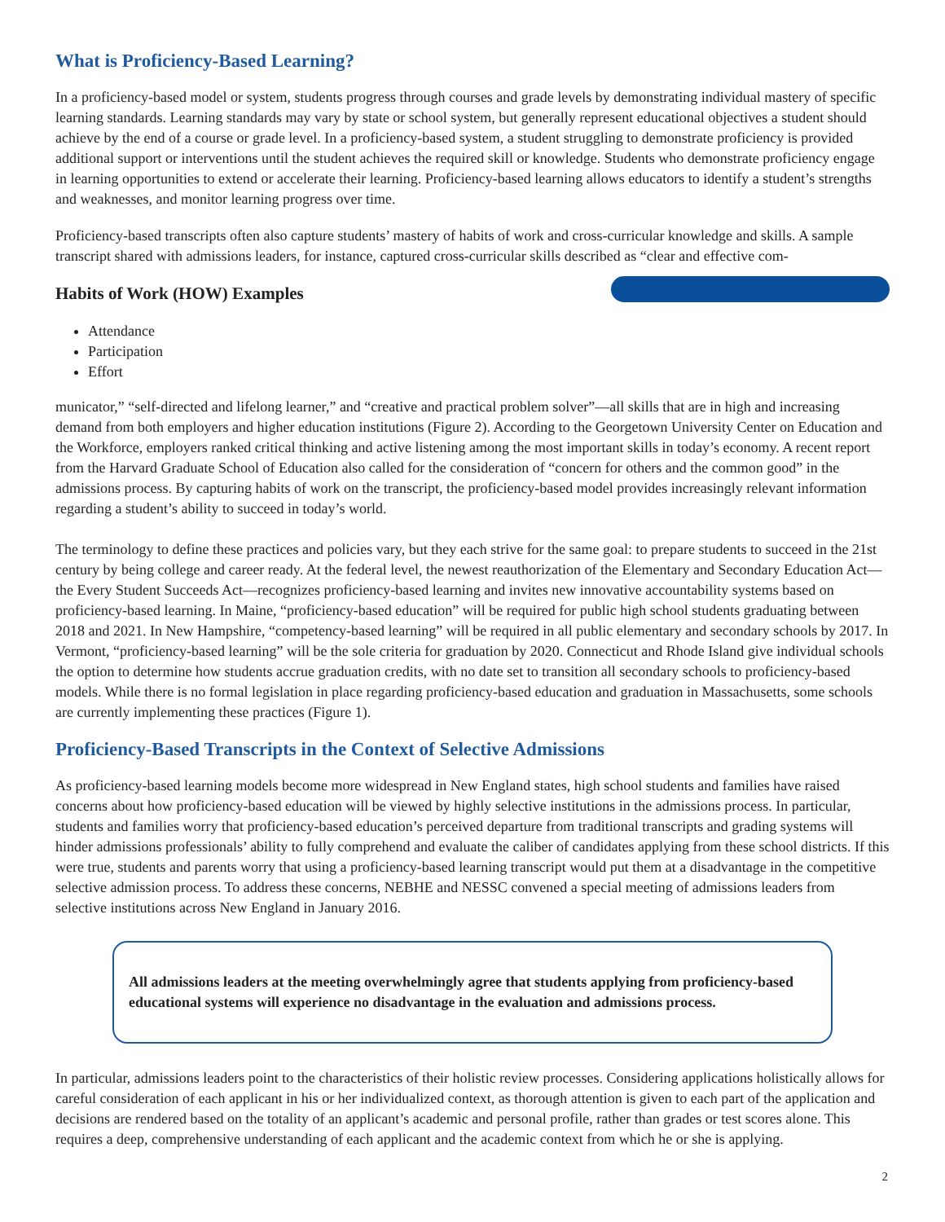What is Proficiency-Based Learning?
In a proficiency-based model or system, students progress through courses and grade levels by demonstrating individual mastery of specific learning standards. Learning standards may vary by state or school system, but generally represent educational objectives a student should achieve by the end of a course or grade level. In a proficiency-based system, a student struggling to demonstrate proficiency is provided additional support or interventions until the student achieves the required skill or knowledge. Students who demonstrate proficiency engage in learning opportunities to extend or accelerate their learning. Proficiency-based learning allows educators to identify a student’s strengths and weaknesses, and monitor learning progress over time.
Proficiency-based transcripts often also capture students’ mastery of habits of work and cross-curricular knowledge and skills. A sample transcript shared with admissions leaders, for instance, captured cross-curricular skills described as “clear and effective com-
Habits of Work (HOW) Examples
Attendance
Participation
Effort
municator,” “self-directed and lifelong learner,” and “creative and practical problem solver”—all skills that are in high and increasing demand from both employers and higher education institutions (Figure 2). According to the Georgetown University Center on Education and the Workforce, employers ranked critical thinking and active listening among the most important skills in today’s economy. A recent report from the Harvard Graduate School of Education also called for the consideration of “concern for others and the common good” in the admissions process. By capturing habits of work on the transcript, the proficiency-based model provides increasingly relevant information regarding a student’s ability to succeed in today’s world.
The terminology to define these practices and policies vary, but they each strive for the same goal: to prepare students to succeed in the 21st century by being college and career ready. At the federal level, the newest reauthorization of the Elementary and Secondary Education Act—the Every Student Succeeds Act—recognizes proficiency-based learning and invites new innovative accountability systems based on proficiency-based learning. In Maine, “proficiency-based education” will be required for public high school students graduating between 2018 and 2021. In New Hampshire, “competency-based learning” will be required in all public elementary and secondary schools by 2017. In Vermont, “proficiency-based learning” will be the sole criteria for graduation by 2020. Connecticut and Rhode Island give individual schools the option to determine how students accrue graduation credits, with no date set to transition all secondary schools to proficiency-based models. While there is no formal legislation in place regarding proficiency-based education and graduation in Massachusetts, some schools are currently implementing these practices (Figure 1).
Proficiency-Based Transcripts in the Context of Selective Admissions
As proficiency-based learning models become more widespread in New England states, high school students and families have raised concerns about how proficiency-based education will be viewed by highly selective institutions in the admissions process. In particular, students and families worry that proficiency-based education’s perceived departure from traditional transcripts and grading systems will hinder admissions professionals’ ability to fully comprehend and evaluate the caliber of candidates applying from these school districts. If this were true, students and parents worry that using a proficiency-based learning transcript would put them at a disadvantage in the competitive selective admission process. To address these concerns, NEBHE and NESSC convened a special meeting of admissions leaders from selective institutions across New England in January 2016.
All admissions leaders at the meeting overwhelmingly agree that students applying from proficiency-based educational systems will experience no disadvantage in the evaluation and admissions process.
In particular, admissions leaders point to the characteristics of their holistic review processes. Considering applications holistically allows for careful consideration of each applicant in his or her individualized context, as thorough attention is given to each part of the application and decisions are rendered based on the totality of an applicant’s academic and personal profile, rather than grades or test scores alone. This requires a deep, comprehensive understanding of each applicant and the academic context from which he or she is applying.
2